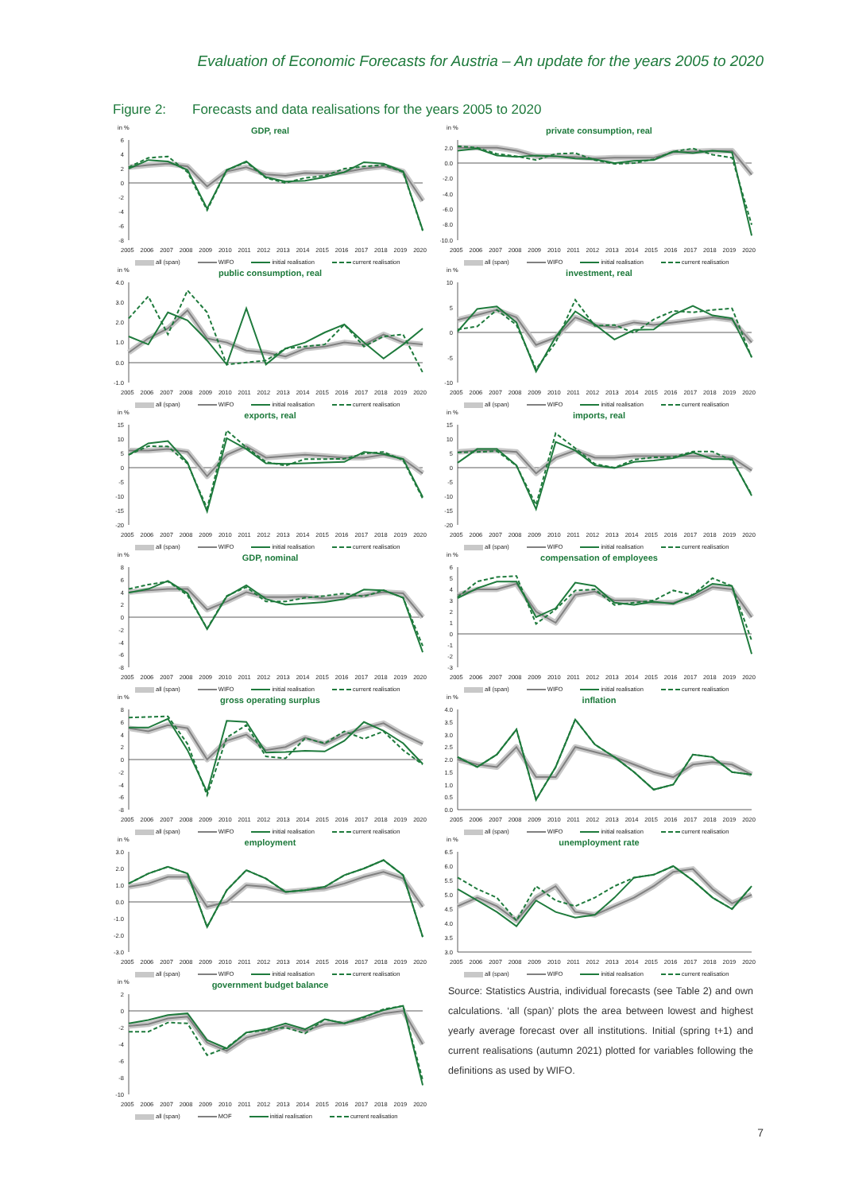Evaluation of Economic Forecasts for Austria – An update for the years 2005 to 2020
Figure 2: Forecasts and data realisations for the years 2005 to 2020
in %
GDP, real
6
4
2
0
-2
-4
-6
-8
2005 2006 2007 2008 2009 2010 2011 2012 2013 2014 2015 2016 2017 2018 2019 2020
all (span) WIFO initial realisation current realisation
in %
private consumption, real
2.0
0.0
-2.0
-4.0
-6.0
-8.0
-10.0
2005 2006 2007 2008 2009 2010 2011 2012 2013 2014 2015 2016 2017 2018 2019 2020
all (span) WIFO initial realisation current realisation
in %
public consumption, real
4.0
3.0
2.0
1.0
0.0
-1.0
2005 2006 2007 2008 2009 2010 2011 2012 2013 2014 2015 2016 2017 2018 2019 2020
all (span) WIFO initial realisation current realisation
in %
investment, real
10
5
0
-5
-10
2005 2006 2007 2008 2009 2010 2011 2012 2013 2014 2015 2016 2017 2018 2019 2020
all (span) WIFO initial realisation current realisation
in %
exports, real
15
10
5
0
-5
-10
-15
-20
2005 2006 2007 2008 2009 2010 2011 2012 2013 2014 2015 2016 2017 2018 2019 2020
all (span) WIFO initial realisation current realisation
in %
imports, real
15
10
5
0
-5
-10
-15
-20
2005 2006 2007 2008 2009 2010 2011 2012 2013 2014 2015 2016 2017 2018 2019 2020
all (span) WIFO initial realisation current realisation
in %
GDP, nominal
8
6
4
2
0
-2
-4
-6
-8
2005 2006 2007 2008 2009 2010 2011 2012 2013 2014 2015 2016 2017 2018 2019 2020
all (span) WIFO initial realisation current realisation
in %
compensation of employees
6
5
4
3
2
1
0
-1
-2
-3
2005 2006 2007 2008 2009 2010 2011 2012 2013 2014 2015 2016 2017 2018 2019 2020
all (span) WIFO initial realisation current realisation
in %
gross operating surplus
8
6
4
2
0
-2
-4
-6
-8
2005 2006 2007 2008 2009 2010 2011 2012 2013 2014 2015 2016 2017 2018 2019 2020
all (span) WIFO initial realisation current realisation
in %
inflation
4.0
3.5
3.0
2.5
2.0
1.5
1.0
0.5
0.0
2005 2006 2007 2008 2009 2010 2011 2012 2013 2014 2015 2016 2017 2018 2019 2020
all (span) WIFO initial realisation current realisation
in %
employment
3.0
2.0
1.0
0.0
-1.0
-2.0
-3.0
2005 2006 2007 2008 2009 2010 2011 2012 2013 2014 2015 2016 2017 2018 2019 2020
all (span) WIFO initial realisation current realisation
in %
unemployment rate
6.5
6.0
5.5
5.0
4.5
4.0
3.5
3.0
2005 2006 2007 2008 2009 2010 2011 2012 2013 2014 2015 2016 2017 2018 2019 2020
all (span) WIFO initial realisation current realisation
in %
government budget balance
2
0
-2
-4
-6
-8
-10
2005 2006 2007 2008 2009 2010 2011 2012 2013 2014 2015 2016 2017 2018 2019 2020
all (span) MOF initial realisation current realisation
Source: Statistics Austria, individual forecasts (see Table 2) and own calculations. ‘all (span)’ plots the area between lowest and highest yearly average forecast over all institutions. Initial (spring t+1) and current realisations (autumn 2021) plotted for variables following the definitions as used by WIFO.
7